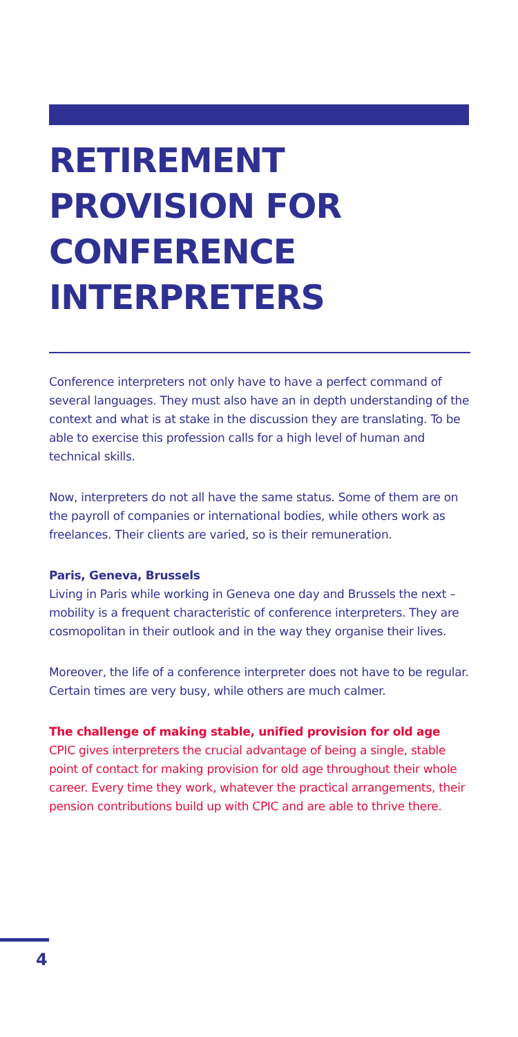RETIREMENT PROVISION FOR CONFERENCE INTERPRETERS
Conference interpreters not only have to have a perfect command of several languages. They must also have an in depth understanding of the context and what is at stake in the discussion they are translating. To be able to exercise this profession calls for a high level of human and technical skills.
Now, interpreters do not all have the same status. Some of them are on the payroll of companies or international bodies, while others work as freelances. Their clients are varied, so is their remuneration.
Paris, Geneva, Brussels
Living in Paris while working in Geneva one day and Brussels the next – mobility is a frequent characteristic of conference interpreters. They are cosmopolitan in their outlook and in the way they organise their lives.
Moreover, the life of a conference interpreter does not have to be regular. Certain times are very busy, while others are much calmer.
The challenge of making stable, unified provision for old age
CPIC gives interpreters the crucial advantage of being a single, stable point of contact for making provision for old age throughout their whole career. Every time they work, whatever the practical arrangements, their pension contributions build up with CPIC and are able to thrive there.
4